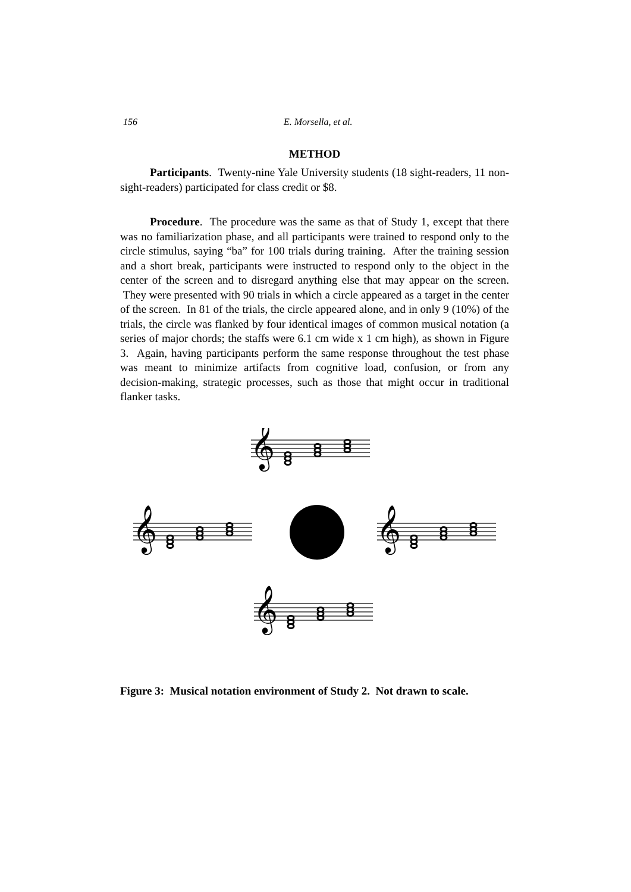156 E. Morsella, et al.
METHOD
Participants. Twenty-nine Yale University students (18 sight-readers, 11 non-sight-readers) participated for class credit or $8.
Procedure. The procedure was the same as that of Study 1, except that there was no familiarization phase, and all participants were trained to respond only to the circle stimulus, saying “ba” for 100 trials during training. After the training session and a short break, participants were instructed to respond only to the object in the center of the screen and to disregard anything else that may appear on the screen. They were presented with 90 trials in which a circle appeared as a target in the center of the screen. In 81 of the trials, the circle appeared alone, and in only 9 (10%) of the trials, the circle was flanked by four identical images of common musical notation (a series of major chords; the staffs were 6.1 cm wide x 1 cm high), as shown in Figure 3. Again, having participants perform the same response throughout the test phase was meant to minimize artifacts from cognitive load, confusion, or from any decision-making, strategic processes, such as those that might occur in traditional flanker tasks.
𝄞
Figure 3: Musical notation environment of Study 2. Not drawn to scale.